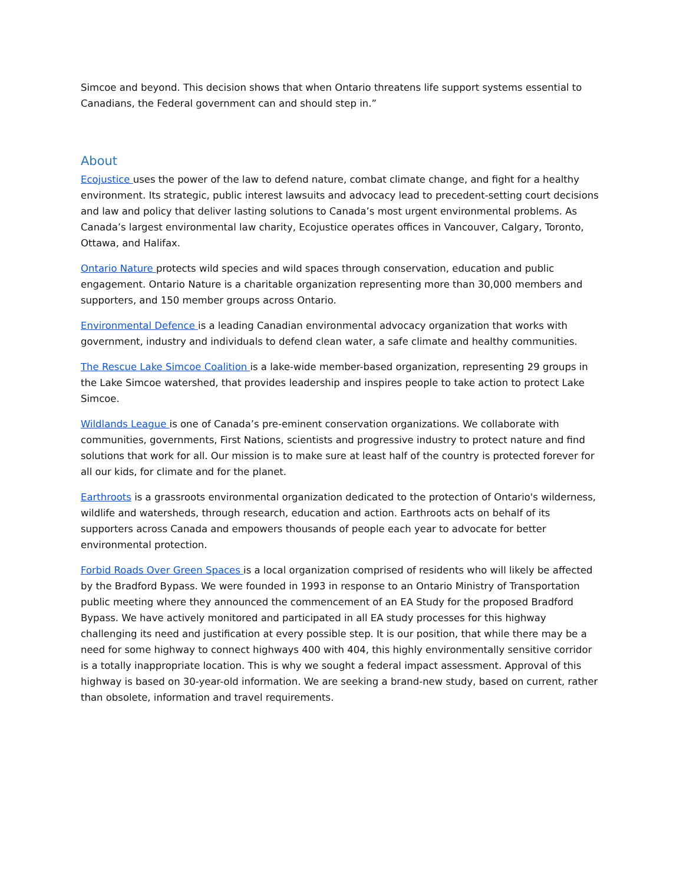Simcoe and beyond. This decision shows that when Ontario threatens life support systems essential to Canadians, the Federal government can and should step in.”
About
Ecojustice uses the power of the law to defend nature, combat climate change, and fight for a healthy environment. Its strategic, public interest lawsuits and advocacy lead to precedent-setting court decisions and law and policy that deliver lasting solutions to Canada’s most urgent environmental problems. As Canada’s largest environmental law charity, Ecojustice operates offices in Vancouver, Calgary, Toronto, Ottawa, and Halifax.
Ontario Nature protects wild species and wild spaces through conservation, education and public engagement. Ontario Nature is a charitable organization representing more than 30,000 members and supporters, and 150 member groups across Ontario.
Environmental Defence is a leading Canadian environmental advocacy organization that works with government, industry and individuals to defend clean water, a safe climate and healthy communities.
The Rescue Lake Simcoe Coalition is a lake-wide member-based organization, representing 29 groups in the Lake Simcoe watershed, that provides leadership and inspires people to take action to protect Lake Simcoe.
Wildlands League is one of Canada’s pre-eminent conservation organizations. We collaborate with communities, governments, First Nations, scientists and progressive industry to protect nature and find solutions that work for all. Our mission is to make sure at least half of the country is protected forever for all our kids, for climate and for the planet.
Earthroots is a grassroots environmental organization dedicated to the protection of Ontario's wilderness, wildlife and watersheds, through research, education and action. Earthroots acts on behalf of its supporters across Canada and empowers thousands of people each year to advocate for better environmental protection.
Forbid Roads Over Green Spaces is a local organization comprised of residents who will likely be affected by the Bradford Bypass. We were founded in 1993 in response to an Ontario Ministry of Transportation public meeting where they announced the commencement of an EA Study for the proposed Bradford Bypass. We have actively monitored and participated in all EA study processes for this highway challenging its need and justification at every possible step. It is our position, that while there may be a need for some highway to connect highways 400 with 404, this highly environmentally sensitive corridor is a totally inappropriate location. This is why we sought a federal impact assessment. Approval of this highway is based on 30-year-old information. We are seeking a brand-new study, based on current, rather than obsolete, information and travel requirements.